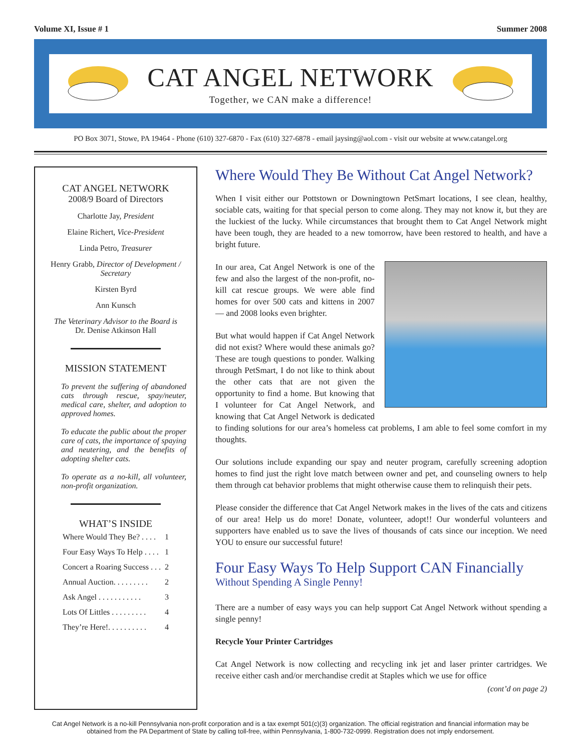Volume XI, Issue # 1 Summer 2008
CAT ANGEL NETWORK
Together, we CAN make a difference!
PO Box 3071, Stowe, PA 19464 - Phone (610) 327-6870 - Fax (610) 327-6878 - email jaysing@aol.com - visit our website at www.catangel.org
CAT ANGEL NETWORK
2008/9 Board of Directors
Charlotte Jay, President
Elaine Richert, Vice-President
Linda Petro, Treasurer
Henry Grabb, Director of Development / Secretary
Kirsten Byrd
Ann Kunsch
The Veterinary Advisor to the Board is
Dr. Denise Atkinson Hall
MISSION STATEMENT
To prevent the suffering of abandoned cats through rescue, spay/neuter, medical care, shelter, and adoption to approved homes.
To educate the public about the proper care of cats, the importance of spaying and neutering, and the benefits of adopting shelter cats.
To operate as a no-kill, all volunteer, non-profit organization.
WHAT’S INSIDE
| Where Would They Be? . . . . | 1 |
| Four Easy Ways To Help . . . . | 1 |
| Concert a Roaring Success . . . | 2 |
| Annual Auction. . . . . . . . . | 2 |
| Ask Angel . . . . . . . . . . . | 3 |
| Lots Of Littles . . . . . . . . . | 4 |
| They’re Here!. . . . . . . . . . | 4 |
Where Would They Be Without Cat Angel Network?
When I visit either our Pottstown or Downingtown PetSmart locations, I see clean, healthy, sociable cats, waiting for that special person to come along. They may not know it, but they are the luckiest of the lucky. While circumstances that brought them to Cat Angel Network might have been tough, they are headed to a new tomorrow, have been restored to health, and have a bright future.
In our area, Cat Angel Network is one of the few and also the largest of the non-profit, no-kill cat rescue groups. We were able find homes for over 500 cats and kittens in 2007 — and 2008 looks even brighter.
But what would happen if Cat Angel Network did not exist? Where would these animals go? These are tough questions to ponder. Walking through PetSmart, I do not like to think about the other cats that are not given the opportunity to find a home. But knowing that I volunteer for Cat Angel Network, and knowing that Cat Angel Network is dedicated to finding solutions for our area’s homeless cat problems, I am able to feel some comfort in my thoughts.
Our solutions include expanding our spay and neuter program, carefully screening adoption homes to find just the right love match between owner and pet, and counseling owners to help them through cat behavior problems that might otherwise cause them to relinquish their pets.
Please consider the difference that Cat Angel Network makes in the lives of the cats and citizens of our area! Help us do more! Donate, volunteer, adopt!! Our wonderful volunteers and supporters have enabled us to save the lives of thousands of cats since our inception. We need YOU to ensure our successful future!
Four Easy Ways To Help Support CAN Financially
Without Spending A Single Penny!
There are a number of easy ways you can help support Cat Angel Network without spending a single penny!
Recycle Your Printer Cartridges
Cat Angel Network is now collecting and recycling ink jet and laser printer cartridges. We receive either cash and/or merchandise credit at Staples which we use for office
(cont’d on page 2)
Cat Angel Network is a no-kill Pennsylvania non-profit corporation and is a tax exempt 501(c)(3) organization. The official registration and financial information may be obtained from the PA Department of State by calling toll-free, within Pennsylvania, 1-800-732-0999. Registration does not imply endorsement.